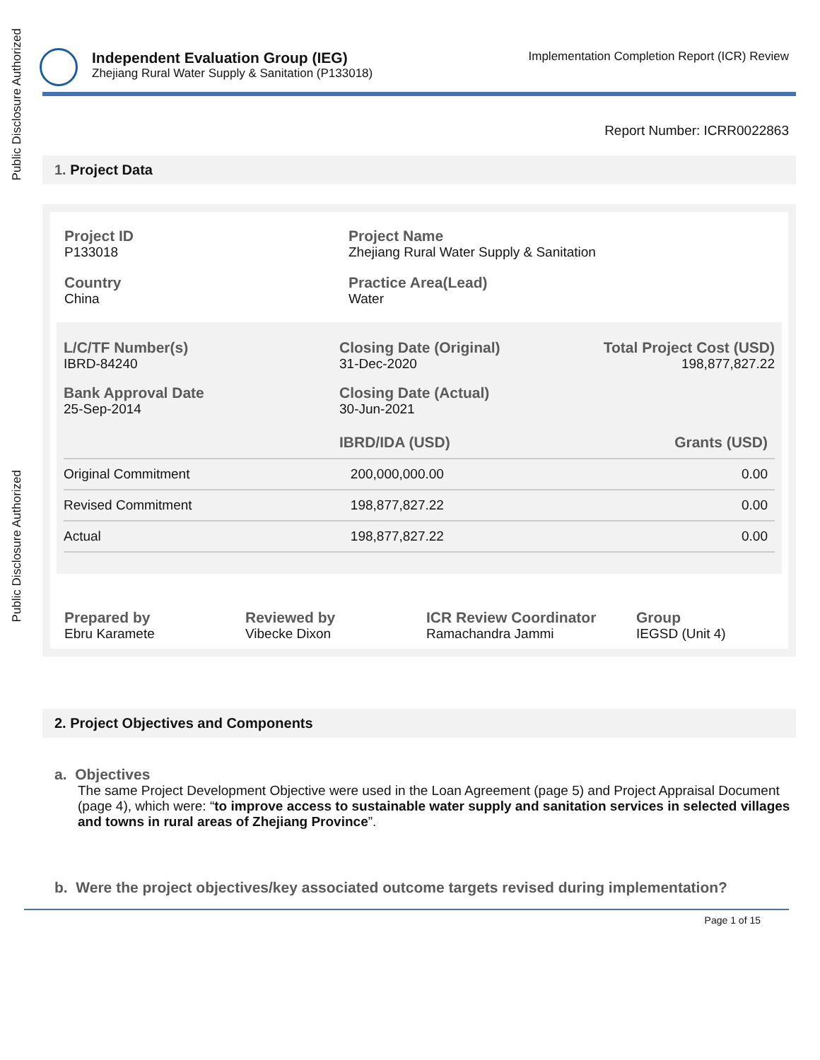Public Disclosure Authorized
Public Disclosure Authorized
Independent Evaluation Group (IEG)
Zhejiang Rural Water Supply & Sanitation (P133018)
Implementation Completion Report (ICR) Review
Report Number: ICRR0022863
1. Project Data
Project ID
P133018
Project Name
Zhejiang Rural Water Supply & Sanitation
Country
China
Practice Area(Lead)
Water
L/C/TF Number(s)
IBRD-84240
Closing Date (Original)
31-Dec-2020
Total Project Cost (USD)
198,877,827.22
Bank Approval Date
25-Sep-2014
Closing Date (Actual)
30-Jun-2021
| | IBRD/IDA (USD) | Grants (USD) |
| --- | --- | --- |
| Original Commitment | 200,000,000.00 | 0.00 |
| Revised Commitment | 198,877,827.22 | 0.00 |
| Actual | 198,877,827.22 | 0.00 |
Prepared by
Ebru Karamete
Reviewed by
Vibecke Dixon
ICR Review Coordinator
Ramachandra Jammi
Group
IEGSD (Unit 4)
2. Project Objectives and Components
a. Objectives
The same Project Development Objective were used in the Loan Agreement (page 5) and Project Appraisal Document (page 4), which were: “to improve access to sustainable water supply and sanitation services in selected villages and towns in rural areas of Zhejiang Province”.
b. Were the project objectives/key associated outcome targets revised during implementation?
Page 1 of 15